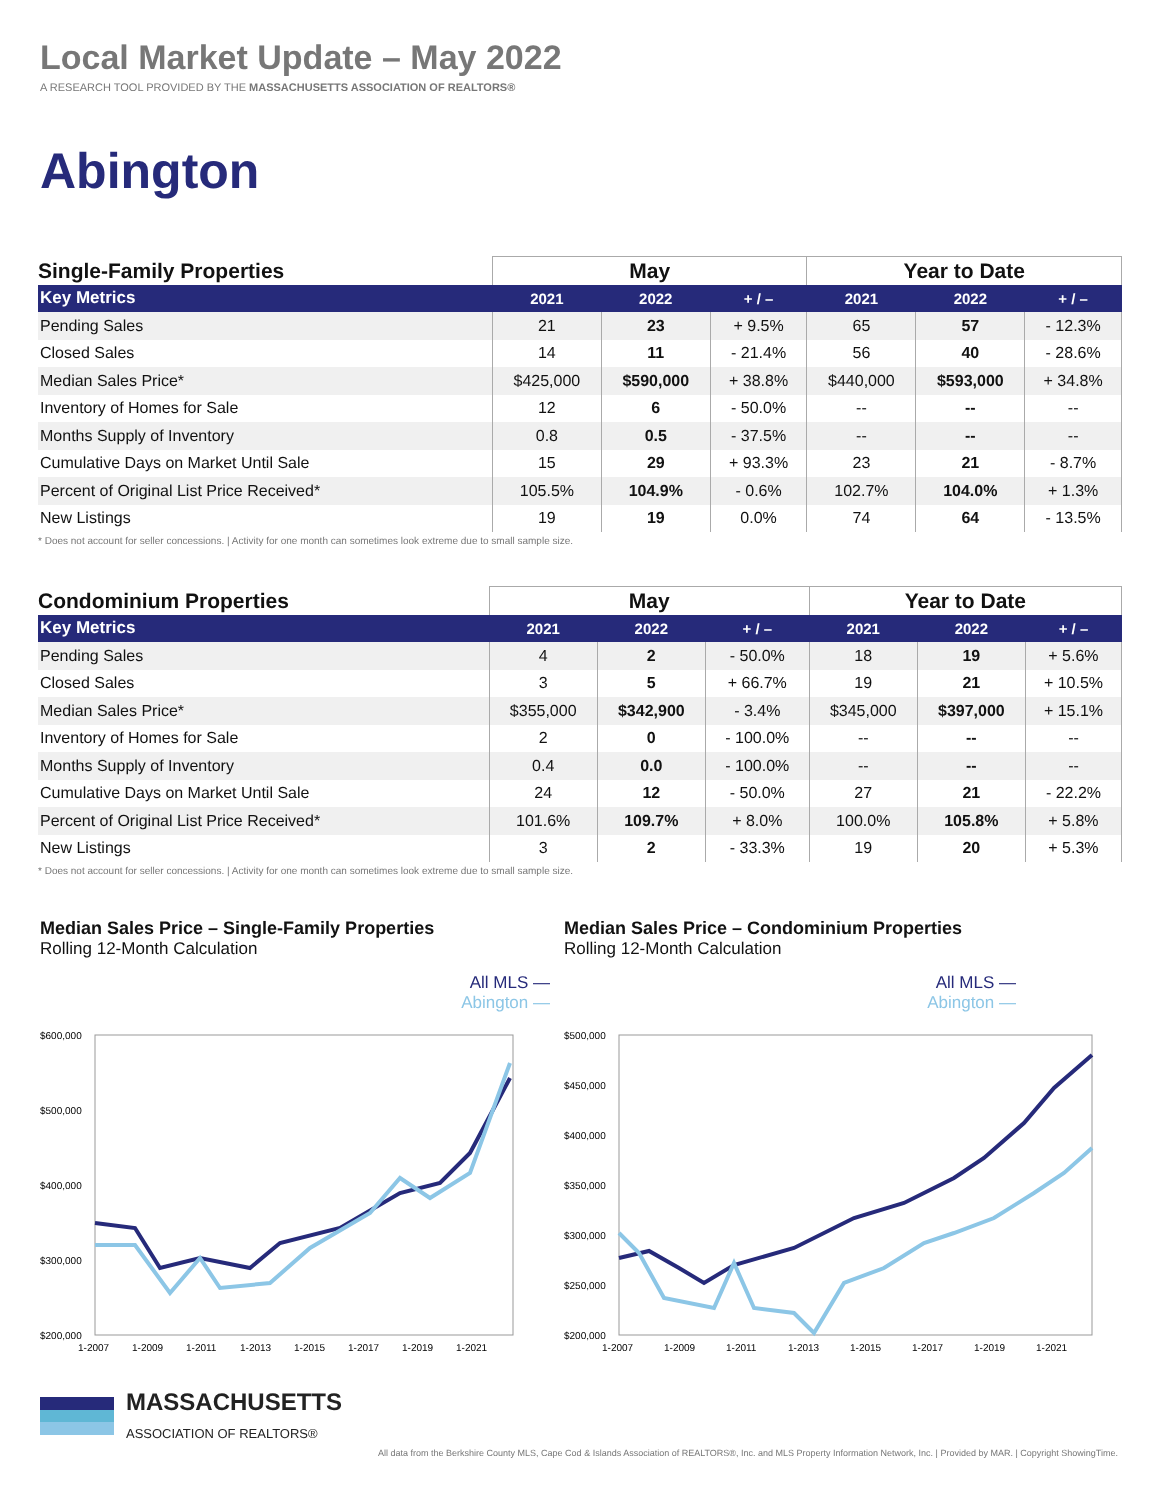Local Market Update – May 2022
A RESEARCH TOOL PROVIDED BY THE MASSACHUSETTS ASSOCIATION OF REALTORS®
Abington
| Single-Family Properties | May | | | Year to Date | | |
| --- | --- | --- | --- | --- | --- | --- |
| Key Metrics | 2021 | 2022 | + / – | 2021 | 2022 | + / – |
| Pending Sales | 21 | 23 | + 9.5% | 65 | 57 | - 12.3% |
| Closed Sales | 14 | 11 | - 21.4% | 56 | 40 | - 28.6% |
| Median Sales Price* | $425,000 | $590,000 | + 38.8% | $440,000 | $593,000 | + 34.8% |
| Inventory of Homes for Sale | 12 | 6 | - 50.0% | -- | -- | -- |
| Months Supply of Inventory | 0.8 | 0.5 | - 37.5% | -- | -- | -- |
| Cumulative Days on Market Until Sale | 15 | 29 | + 93.3% | 23 | 21 | - 8.7% |
| Percent of Original List Price Received* | 105.5% | 104.9% | - 0.6% | 102.7% | 104.0% | + 1.3% |
| New Listings | 19 | 19 | 0.0% | 74 | 64 | - 13.5% |
* Does not account for seller concessions. | Activity for one month can sometimes look extreme due to small sample size.
| Condominium Properties | May | | | Year to Date | | |
| --- | --- | --- | --- | --- | --- | --- |
| Key Metrics | 2021 | 2022 | + / – | 2021 | 2022 | + / – |
| Pending Sales | 4 | 2 | - 50.0% | 18 | 19 | + 5.6% |
| Closed Sales | 3 | 5 | + 66.7% | 19 | 21 | + 10.5% |
| Median Sales Price* | $355,000 | $342,900 | - 3.4% | $345,000 | $397,000 | + 15.1% |
| Inventory of Homes for Sale | 2 | 0 | - 100.0% | -- | -- | -- |
| Months Supply of Inventory | 0.4 | 0.0 | - 100.0% | -- | -- | -- |
| Cumulative Days on Market Until Sale | 24 | 12 | - 50.0% | 27 | 21 | - 22.2% |
| Percent of Original List Price Received* | 101.6% | 109.7% | + 8.0% | 100.0% | 105.8% | + 5.8% |
| New Listings | 3 | 2 | - 33.3% | 19 | 20 | + 5.3% |
* Does not account for seller concessions. | Activity for one month can sometimes look extreme due to small sample size.
Median Sales Price – Single-Family Properties
Rolling 12-Month Calculation
All MLS —
Abington —
$600,000
$500,000
$400,000
$300,000
$200,000
1-2007
1-2009
1-2011
1-2013
1-2015
1-2017
1-2019
1-2021
Median Sales Price – Condominium Properties
Rolling 12-Month Calculation
All MLS —
Abington —
$500,000
$450,000
$400,000
$350,000
$300,000
$250,000
$200,000
1-2007
1-2009
1-2011
1-2013
1-2015
1-2017
1-2019
1-2021
MASSACHUSETTS
ASSOCIATION OF REALTORS®
All data from the Berkshire County MLS, Cape Cod & Islands Association of REALTORS®, Inc. and MLS Property Information Network, Inc. | Provided by MAR. | Copyright ShowingTime.